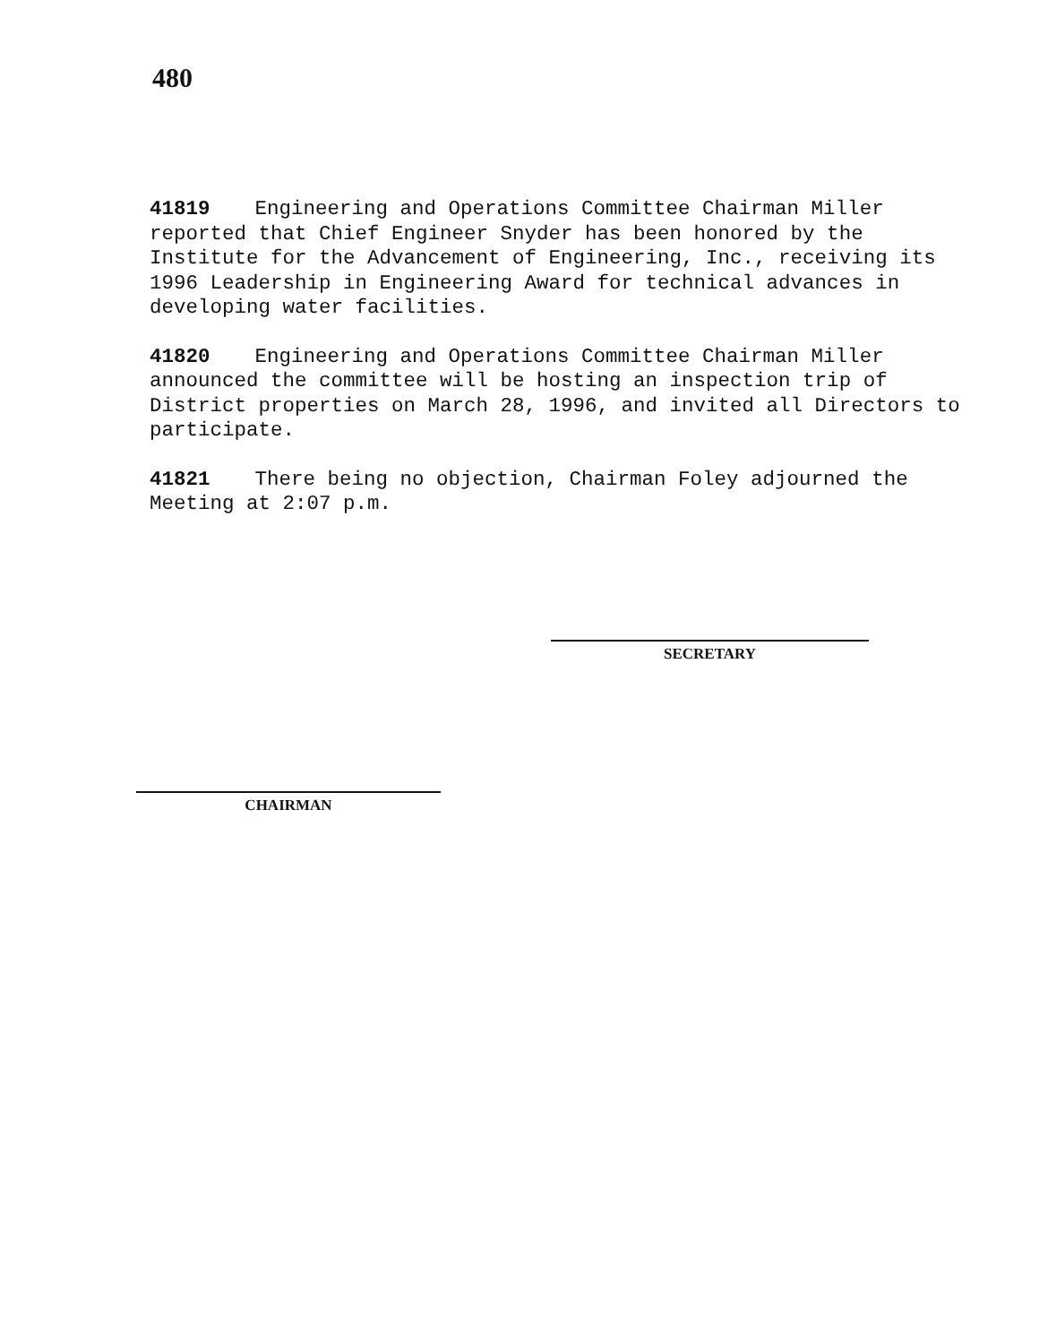480
41819 Engineering and Operations Committee Chairman Miller reported that Chief Engineer Snyder has been honored by the Institute for the Advancement of Engineering, Inc., receiving its 1996 Leadership in Engineering Award for technical advances in developing water facilities.
41820 Engineering and Operations Committee Chairman Miller announced the committee will be hosting an inspection trip of District properties on March 28, 1996, and invited all Directors to participate.
41821 There being no objection, Chairman Foley adjourned the Meeting at 2:07 p.m.
SECRETARY
CHAIRMAN